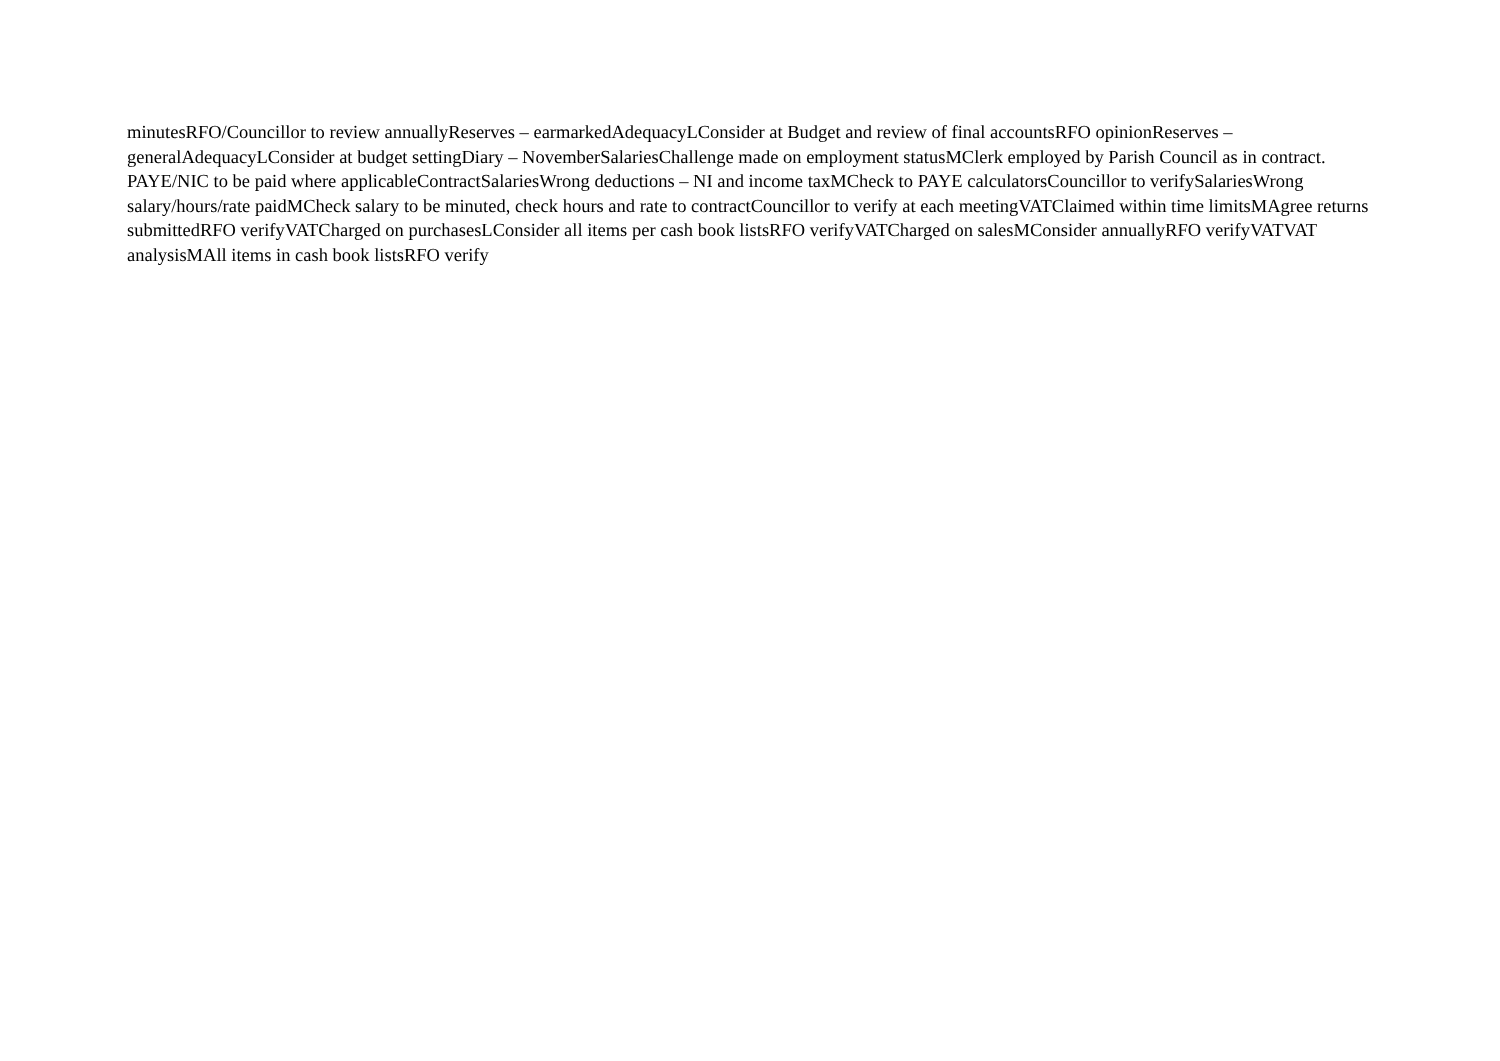minutesRFO/Councillor to review annuallyReserves – earmarkedAdequacyLConsider at Budget and review of final accountsRFO opinionReserves – generalAdequacyLConsider at budget settingDiary – NovemberSalariesChallenge made on employment statusMClerk employed by Parish Council as in contract. PAYE/NIC to be paid where applicableContractSalariesWrong deductions – NI and income taxMCheck to PAYE calculatorsCouncillor to verifySalariesWrong salary/hours/rate paidMCheck salary to be minuted, check hours and rate to contractCouncillor to verify at each meetingVATClaimed within time limitsMAgree returns submittedRFO verifyVATCharged on purchasesLConsider all items per cash book listsRFO verifyVATCharged on salesMConsider annuallyRFO verifyVATVAT analysisMAll items in cash book listsRFO verify